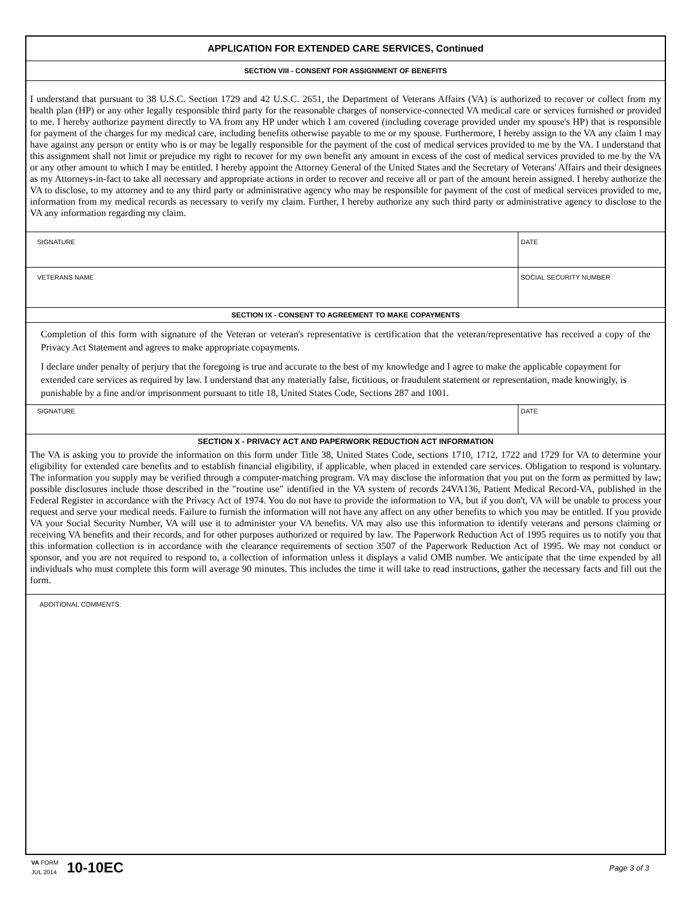APPLICATION FOR EXTENDED CARE SERVICES, Continued
SECTION VIII - CONSENT FOR ASSIGNMENT OF BENEFITS
I understand that pursuant to 38 U.S.C. Section 1729 and 42 U.S.C. 2651, the Department of Veterans Affairs (VA) is authorized to recover or collect from my health plan (HP) or any other legally responsible third party for the reasonable charges of nonservice-connected VA medical care or services furnished or provided to me. I hereby authorize payment directly to VA from any HP under which I am covered (including coverage provided under my spouse's HP) that is responsible for payment of the charges for my medical care, including benefits otherwise payable to me or my spouse. Furthermore, I hereby assign to the VA any claim I may have against any person or entity who is or may be legally responsible for the payment of the cost of medical services provided to me by the VA. I understand that this assignment shall not limit or prejudice my right to recover for my own benefit any amount in excess of the cost of medical services provided to me by the VA or any other amount to which I may be entitled. I hereby appoint the Attorney General of the United States and the Secretary of Veterans' Affairs and their designees as my Attorneys-in-fact to take all necessary and appropriate actions in order to recover and receive all or part of the amount herein assigned. I hereby authorize the VA to disclose, to my attorney and to any third party or administrative agency who may be responsible for payment of the cost of medical services provided to me, information from my medical records as necessary to verify my claim. Further, I hereby authorize any such third party or administrative agency to disclose to the VA any information regarding my claim.
SIGNATURE DATE
VETERANS NAME SOCIAL SECURITY NUMBER
SECTION IX - CONSENT TO AGREEMENT TO MAKE COPAYMENTS
Completion of this form with signature of the Veteran or veteran's representative is certification that the veteran/representative has received a copy of the Privacy Act Statement and agrees to make appropriate copayments.
I declare under penalty of perjury that the foregoing is true and accurate to the best of my knowledge and I agree to make the applicable copayment for extended care services as required by law. I understand that any materially false, fictitious, or fraudulent statement or representation, made knowingly, is punishable by a fine and/or imprisonment pursuant to title 18, United States Code, Sections 287 and 1001.
SIGNATURE DATE
SECTION X - PRIVACY ACT AND PAPERWORK REDUCTION ACT INFORMATION
The VA is asking you to provide the information on this form under Title 38, United States Code, sections 1710, 1712, 1722 and 1729 for VA to determine your eligibility for extended care benefits and to establish financial eligibility, if applicable, when placed in extended care services. Obligation to respond is voluntary. The information you supply may be verified through a computer-matching program. VA may disclose the information that you put on the form as permitted by law; possible disclosures include those described in the "routine use" identified in the VA system of records 24VA136, Patient Medical Record-VA, published in the Federal Register in accordance with the Privacy Act of 1974. You do not have to provide the information to VA, but if you don't, VA will be unable to process your request and serve your medical needs. Failure to furnish the information will not have any affect on any other benefits to which you may be entitled. If you provide VA your Social Security Number, VA will use it to administer your VA benefits. VA may also use this information to identify veterans and persons claiming or receiving VA benefits and their records, and for other purposes authorized or required by law. The Paperwork Reduction Act of 1995 requires us to notify you that this information collection is in accordance with the clearance requirements of section 3507 of the Paperwork Reduction Act of 1995. We may not conduct or sponsor, and you are not required to respond to, a collection of information unless it displays a valid OMB number. We anticipate that the time expended by all individuals who must complete this form will average 90 minutes. This includes the time it will take to read instructions, gather the necessary facts and fill out the form.
ADDITIONAL COMMENTS:
VA FORM
JUL 2014
10-10EC
Page 3 of 3